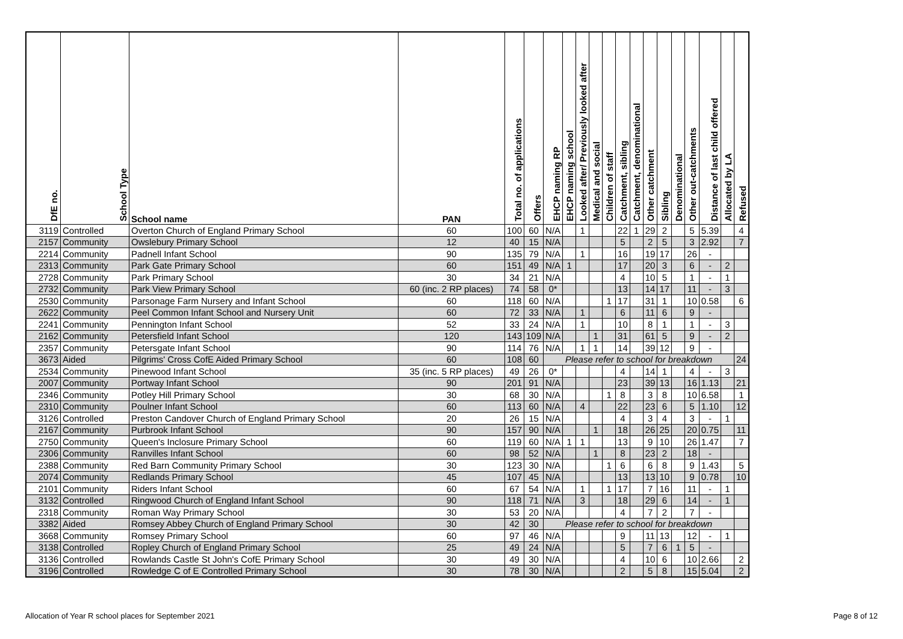| DfE no. | School Type | School name | PAN | Total no. of applications | Offers | EHCP naming RP | EHCP naming school | Looked after/ Previously looked after | Medical and social | Children of staff | Catchment, sibling | Catchment, denominational | Other catchment | Sibling | Denominational | Other out-catchments | Distance of last child offered | Allocated by LA | Refused |
| --- | --- | --- | --- | --- | --- | --- | --- | --- | --- | --- | --- | --- | --- | --- | --- | --- | --- | --- | --- |
| 3119 | Controlled | Overton Church of England Primary School | 60 | 100 | 60 | N/A | | 1 | | | 22 | 1 | 29 | 2 | | 5 | 5.39 | | 4 |
| 2157 | Community | Owslebury Primary School | 12 | 40 | 15 | N/A | | | | | 5 | | 2 | 5 | | 3 | 2.92 | | 7 |
| 2214 | Community | Padnell Infant School | 90 | 135 | 79 | N/A | | 1 | | | 16 | | 19 | 17 | | 26 | - | | |
| 2313 | Community | Park Gate Primary School | 60 | 151 | 49 | N/A | 1 | | | | 17 | | 20 | 3 | | 6 | - | 2 | |
| 2728 | Community | Park Primary School | 30 | 34 | 21 | N/A | | | | | 4 | | 10 | 5 | | 1 | - | 1 | |
| 2732 | Community | Park View Primary School | 60 (inc. 2 RP places) | 74 | 58 | 0* | | | | | 13 | | 14 | 17 | | 11 | - | 3 | |
| 2530 | Community | Parsonage Farm Nursery and Infant School | 60 | 118 | 60 | N/A | | | | 1 | 17 | | 31 | 1 | | 10 | 0.58 | | 6 |
| 2622 | Community | Peel Common Infant School and Nursery Unit | 60 | 72 | 33 | N/A | | 1 | | | 6 | | 11 | 6 | | 9 | - | | |
| 2241 | Community | Pennington Infant School | 52 | 33 | 24 | N/A | | 1 | | | 10 | | 8 | 1 | | 1 | - | 3 | |
| 2162 | Community | Petersfield Infant School | 120 | 143 | 109 | N/A | | | 1 | | 31 | | 61 | 5 | | 9 | - | 2 | |
| 2357 | Community | Petersgate Infant School | 90 | 114 | 76 | N/A | | 1 | 1 | | 14 | | 39 | 12 | | 9 | - | | |
| 3673 | Aided | Pilgrims' Cross CofE Aided Primary School | 60 | 108 | 60 | Please refer to school for breakdown | | | | | | | | | | | | | 24 |
| 2534 | Community | Pinewood Infant School | 35 (inc. 5 RP places) | 49 | 26 | 0* | | | | | 4 | | 14 | 1 | | 4 | - | 3 | |
| 2007 | Community | Portway Infant School | 90 | 201 | 91 | N/A | | | | | 23 | | 39 | 13 | | 16 | 1.13 | | 21 |
| 2346 | Community | Potley Hill Primary School | 30 | 68 | 30 | N/A | | | | 1 | 8 | | 3 | 8 | | 10 | 6.58 | | 1 |
| 2310 | Community | Poulner Infant School | 60 | 113 | 60 | N/A | | 4 | | | 22 | | 23 | 6 | | 5 | 1.10 | | 12 |
| 3126 | Controlled | Preston Candover Church of England Primary School | 20 | 26 | 15 | N/A | | | | | 4 | | 3 | 4 | | 3 | - | 1 | |
| 2167 | Community | Purbrook Infant School | 90 | 157 | 90 | N/A | | | 1 | | 18 | | 26 | 25 | | 20 | 0.75 | | 11 |
| 2750 | Community | Queen's Inclosure Primary School | 60 | 119 | 60 | N/A | 1 | 1 | | | 13 | | 9 | 10 | | 26 | 1.47 | | 7 |
| 2306 | Community | Ranvilles Infant School | 60 | 98 | 52 | N/A | | | 1 | | 8 | | 23 | 2 | | 18 | - | | |
| 2388 | Community | Red Barn Community Primary School | 30 | 123 | 30 | N/A | | | | 1 | 6 | | 6 | 8 | | 9 | 1.43 | | 5 |
| 2074 | Community | Redlands Primary School | 45 | 107 | 45 | N/A | | | | | 13 | | 13 | 10 | | 9 | 0.78 | | 10 |
| 2101 | Community | Riders Infant School | 60 | 67 | 54 | N/A | | 1 | | 1 | 17 | | 7 | 16 | | 11 | - | 1 | |
| 3132 | Controlled | Ringwood Church of England Infant School | 90 | 118 | 71 | N/A | | 3 | | | 18 | | 29 | 6 | | 14 | - | 1 | |
| 2318 | Community | Roman Way Primary School | 30 | 53 | 20 | N/A | | | | | 4 | | 7 | 2 | | 7 | - | | |
| 3382 | Aided | Romsey Abbey Church of England Primary School | 30 | 42 | 30 | Please refer to school for breakdown | | | | | | | | | | | | | |
| 3668 | Community | Romsey Primary School | 60 | 97 | 46 | N/A | | | | | 9 | | 11 | 13 | | 12 | - | 1 | |
| 3138 | Controlled | Ropley Church of England Primary School | 25 | 49 | 24 | N/A | | | | | 5 | | 7 | 6 | 1 | 5 | - | | |
| 3136 | Controlled | Rowlands Castle St John's CofE Primary School | 30 | 49 | 30 | N/A | | | | | 4 | | 10 | 6 | | 10 | 2.66 | | 2 |
| 3196 | Controlled | Rowledge C of E Controlled Primary School | 30 | 78 | 30 | N/A | | | | | 2 | | 5 | 8 | | 15 | 5.04 | | 2 |
Allocation of Year R school places for September 2021 Page 8 of 12